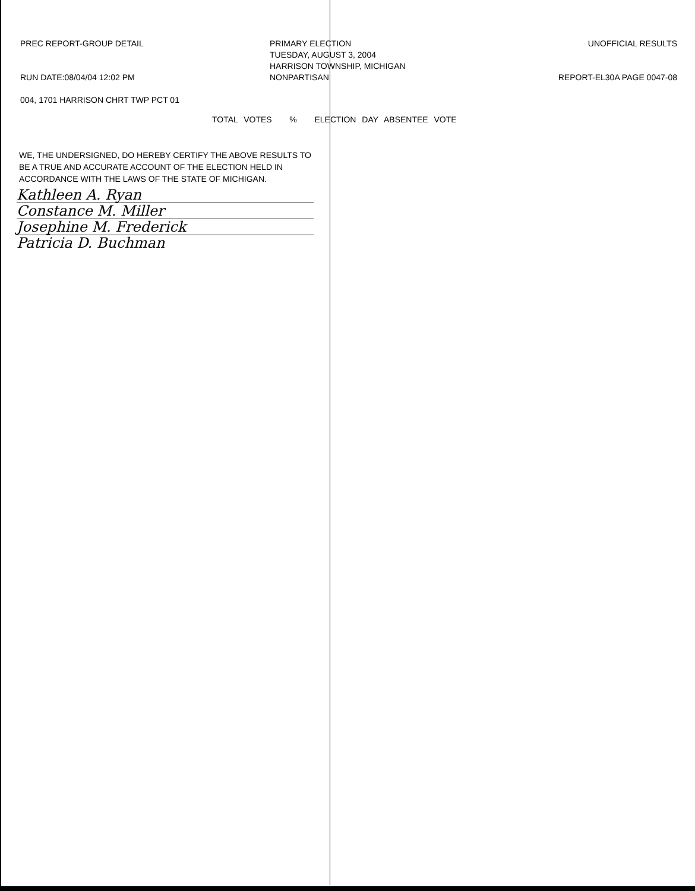PREC REPORT-GROUP DETAIL
RUN DATE:08/04/04 12:02 PM
004, 1701 HARRISON CHRT TWP PCT 01
PRIMARY ELECTION
TUESDAY, AUGUST 3, 2004
HARRISON TOWNSHIP, MICHIGAN
NONPARTISAN
UNOFFICIAL RESULTS
REPORT-EL30A PAGE 0047-08
TOTAL VOTES % ELECTION DAY ABSENTEE VOTE
WE, THE UNDERSIGNED, DO HEREBY CERTIFY THE ABOVE RESULTS TO BE A TRUE AND ACCURATE ACCOUNT OF THE ELECTION HELD IN ACCORDANCE WITH THE LAWS OF THE STATE OF MICHIGAN.
Kathleen A. Ryan
Constance M. Miller
Josephine M. Frederick
Patricia D. Buchman